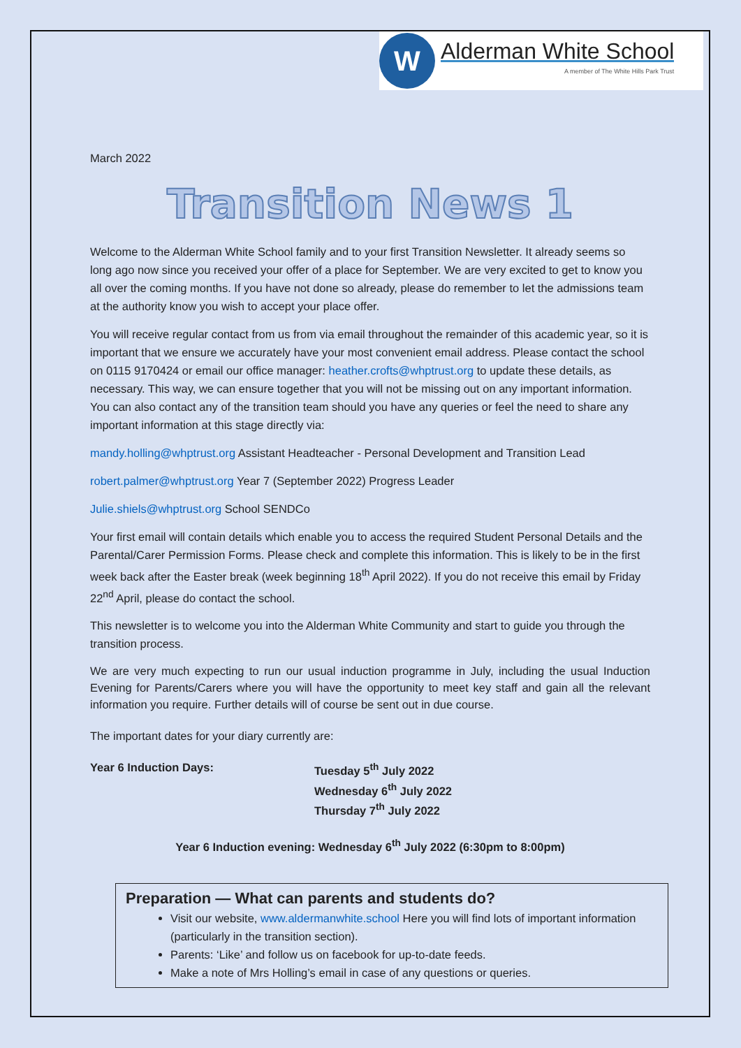W
Alderman White School
A member of The White Hills Park Trust
March 2022
Transition News 1
Welcome to the Alderman White School family and to your first Transition Newsletter. It already seems so long ago now since you received your offer of a place for September. We are very excited to get to know you all over the coming months. If you have not done so already, please do remember to let the admissions team at the authority know you wish to accept your place offer.
You will receive regular contact from us from via email throughout the remainder of this academic year, so it is important that we ensure we accurately have your most convenient email address. Please contact the school on 0115 9170424 or email our office manager: heather.crofts@whptrust.org to update these details, as necessary. This way, we can ensure together that you will not be missing out on any important information. You can also contact any of the transition team should you have any queries or feel the need to share any important information at this stage directly via:
mandy.holling@whptrust.org Assistant Headteacher - Personal Development and Transition Lead
robert.palmer@whptrust.org Year 7 (September 2022) Progress Leader
Julie.shiels@whptrust.org School SENDCo
Your first email will contain details which enable you to access the required Student Personal Details and the Parental/Carer Permission Forms. Please check and complete this information. This is likely to be in the first week back after the Easter break (week beginning 18<sup>th</sup> April 2022). If you do not receive this email by Friday 22<sup>nd</sup> April, please do contact the school.
This newsletter is to welcome you into the Alderman White Community and start to guide you through the transition process.
We are very much expecting to run our usual induction programme in July, including the usual Induction Evening for Parents/Carers where you will have the opportunity to meet key staff and gain all the relevant information you require. Further details will of course be sent out in due course.
The important dates for your diary currently are:
Year 6 Induction Days: Tuesday 5<sup>th</sup> July 2022
Wednesday 6<sup>th</sup> July 2022
Thursday 7<sup>th</sup> July 2022
Year 6 Induction evening: Wednesday 6<sup>th</sup> July 2022 (6:30pm to 8:00pm)
Preparation — What can parents and students do?
Visit our website, www.aldermanwhite.school Here you will find lots of important information (particularly in the transition section).
Parents: ‘Like’ and follow us on facebook for up-to-date feeds.
Make a note of Mrs Holling’s email in case of any questions or queries.